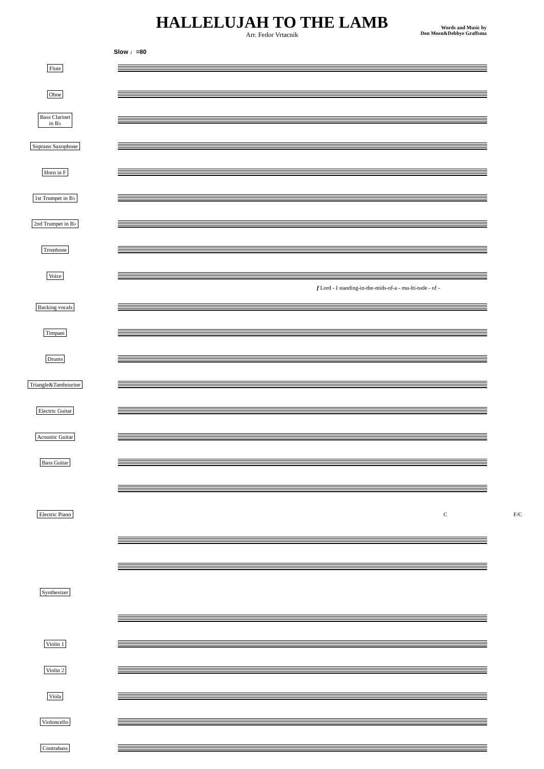HALLELUJAH TO THE LAMB
Arr. Fedor Vrtacnik
Words and Music by
Don Moen&Debbye Graffsma
Slow ♩=80
Flute
Oboe
Bass Clarinet
in B♭
Soprano Saxophone
Horn in F
1st Trumpet in B♭
2nd Trumpet in B♭
Trombone
Voice
f Lord - I standing-in-the-mids-of-a - mu-lti-tude - of -
Backing vocals
Timpani
Drums
Triangle&Tambourine
Electric Guitar
Acoustic Guitar
Bass Guitar
Electric Piano
C F/C
Synthesizer
Violin 1
Violin 2
Viola
Violoncello
Contrabass